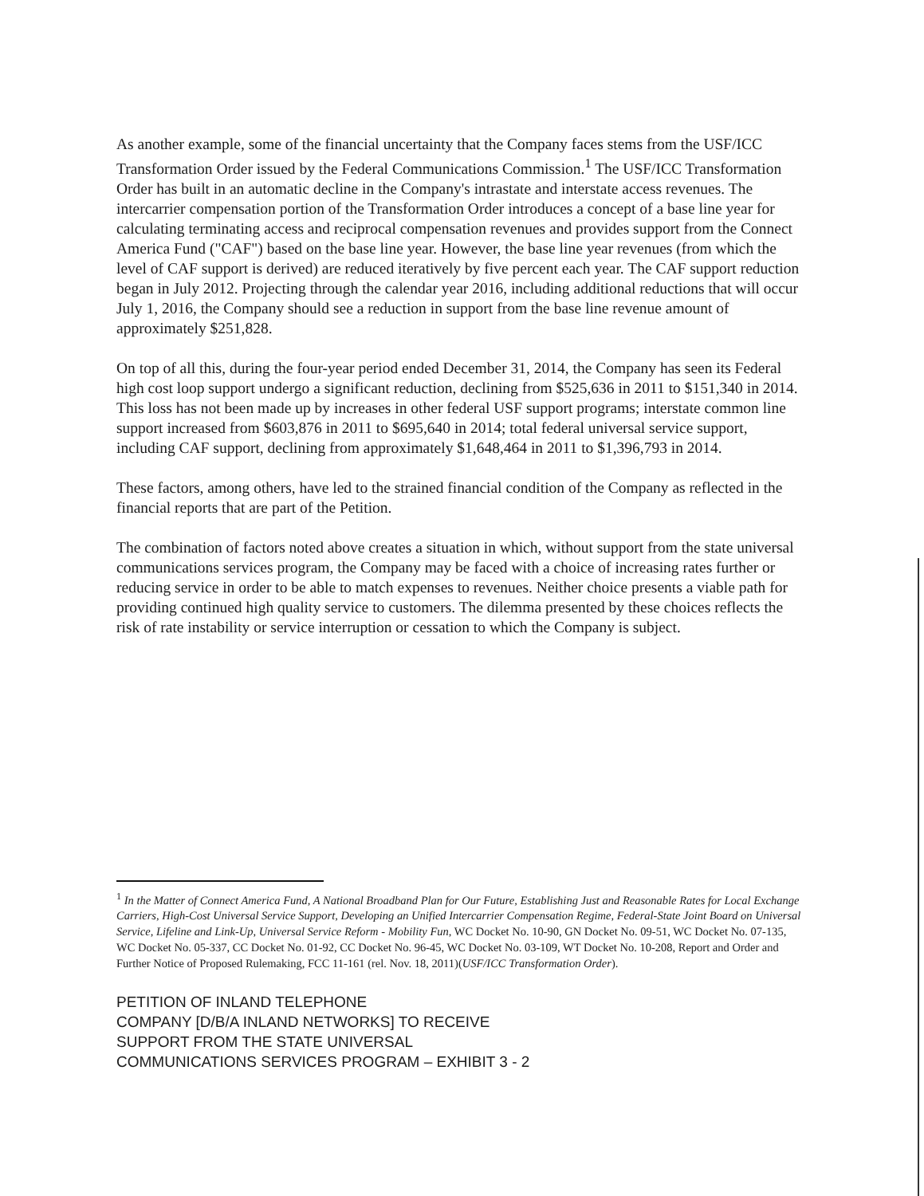As another example, some of the financial uncertainty that the Company faces stems from the USF/ICC Transformation Order issued by the Federal Communications Commission.<sup>1</sup> The USF/ICC Transformation Order has built in an automatic decline in the Company's intrastate and interstate access revenues. The intercarrier compensation portion of the Transformation Order introduces a concept of a base line year for calculating terminating access and reciprocal compensation revenues and provides support from the Connect America Fund ("CAF") based on the base line year. However, the base line year revenues (from which the level of CAF support is derived) are reduced iteratively by five percent each year. The CAF support reduction began in July 2012. Projecting through the calendar year 2016, including additional reductions that will occur July 1, 2016, the Company should see a reduction in support from the base line revenue amount of approximately $251,828.
On top of all this, during the four-year period ended December 31, 2014, the Company has seen its Federal high cost loop support undergo a significant reduction, declining from $525,636 in 2011 to $151,340 in 2014. This loss has not been made up by increases in other federal USF support programs; interstate common line support increased from $603,876 in 2011 to $695,640 in 2014; total federal universal service support, including CAF support, declining from approximately $1,648,464 in 2011 to $1,396,793 in 2014.
These factors, among others, have led to the strained financial condition of the Company as reflected in the financial reports that are part of the Petition.
The combination of factors noted above creates a situation in which, without support from the state universal communications services program, the Company may be faced with a choice of increasing rates further or reducing service in order to be able to match expenses to revenues. Neither choice presents a viable path for providing continued high quality service to customers. The dilemma presented by these choices reflects the risk of rate instability or service interruption or cessation to which the Company is subject.
<sup>1</sup> In the Matter of Connect America Fund, A National Broadband Plan for Our Future, Establishing Just and Reasonable Rates for Local Exchange Carriers, High-Cost Universal Service Support, Developing an Unified Intercarrier Compensation Regime, Federal-State Joint Board on Universal Service, Lifeline and Link-Up, Universal Service Reform - Mobility Fun, WC Docket No. 10-90, GN Docket No. 09-51, WC Docket No. 07-135, WC Docket No. 05-337, CC Docket No. 01-92, CC Docket No. 96-45, WC Docket No. 03-109, WT Docket No. 10-208, Report and Order and Further Notice of Proposed Rulemaking, FCC 11-161 (rel. Nov. 18, 2011)(USF/ICC Transformation Order).
PETITION OF INLAND TELEPHONE
COMPANY [D/B/A INLAND NETWORKS] TO RECEIVE
SUPPORT FROM THE STATE UNIVERSAL
COMMUNICATIONS SERVICES PROGRAM – EXHIBIT 3 - 2